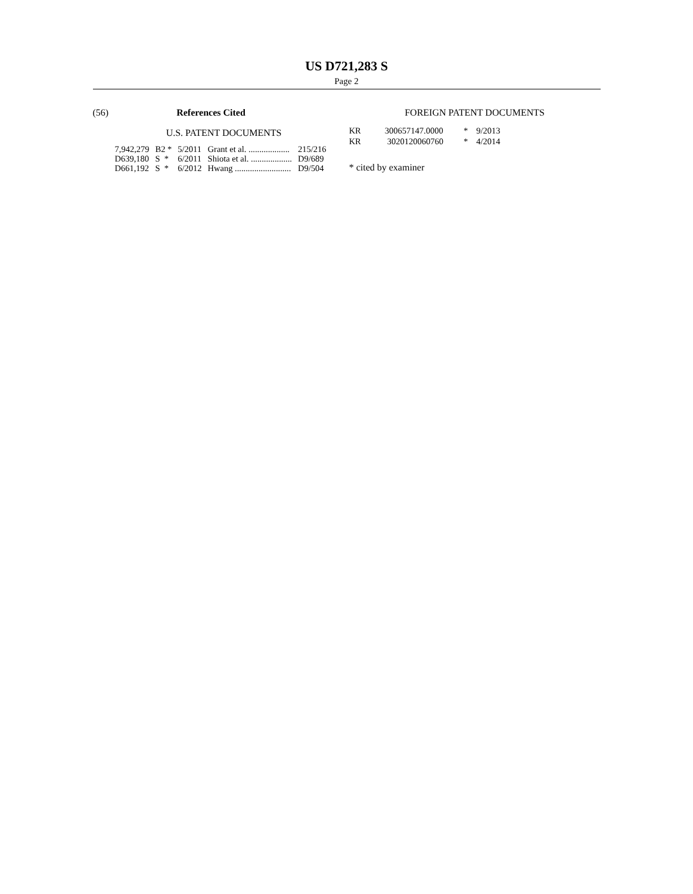US D721,283 S
Page 2
(56) References Cited
U.S. PATENT DOCUMENTS
| 7,942,279 | B2 * | 5/2011 | Grant et al. ................... | 215/216 |
| D639,180 | S * | 6/2011 | Shiota et al. ................... | D9/689 |
| D661,192 | S * | 6/2012 | Hwang .......................... | D9/504 |
FOREIGN PATENT DOCUMENTS
| KR | 300657147.0000 | * | 9/2013 |
| KR | 3020120060760 | * | 4/2014 |
* cited by examiner